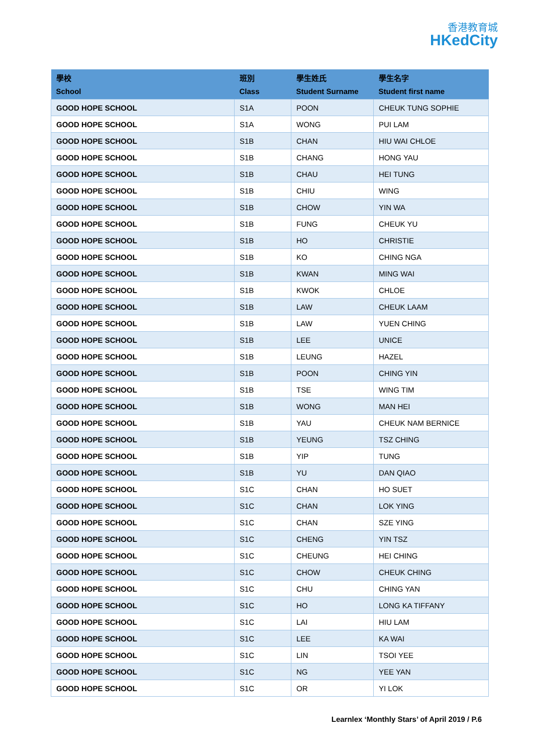香港教育城
HKedCity
| 學校 School | 班別 Class | 學生姓氏 Student Surname | 學生名字 Student first name |
| --- | --- | --- | --- |
| GOOD HOPE SCHOOL | S1A | POON | CHEUK TUNG SOPHIE |
| GOOD HOPE SCHOOL | S1A | WONG | PUI LAM |
| GOOD HOPE SCHOOL | S1B | CHAN | HIU WAI CHLOE |
| GOOD HOPE SCHOOL | S1B | CHANG | HONG YAU |
| GOOD HOPE SCHOOL | S1B | CHAU | HEI TUNG |
| GOOD HOPE SCHOOL | S1B | CHIU | WING |
| GOOD HOPE SCHOOL | S1B | CHOW | YIN WA |
| GOOD HOPE SCHOOL | S1B | FUNG | CHEUK YU |
| GOOD HOPE SCHOOL | S1B | HO | CHRISTIE |
| GOOD HOPE SCHOOL | S1B | KO | CHING NGA |
| GOOD HOPE SCHOOL | S1B | KWAN | MING WAI |
| GOOD HOPE SCHOOL | S1B | KWOK | CHLOE |
| GOOD HOPE SCHOOL | S1B | LAW | CHEUK LAAM |
| GOOD HOPE SCHOOL | S1B | LAW | YUEN CHING |
| GOOD HOPE SCHOOL | S1B | LEE | UNICE |
| GOOD HOPE SCHOOL | S1B | LEUNG | HAZEL |
| GOOD HOPE SCHOOL | S1B | POON | CHING YIN |
| GOOD HOPE SCHOOL | S1B | TSE | WING TIM |
| GOOD HOPE SCHOOL | S1B | WONG | MAN HEI |
| GOOD HOPE SCHOOL | S1B | YAU | CHEUK NAM BERNICE |
| GOOD HOPE SCHOOL | S1B | YEUNG | TSZ CHING |
| GOOD HOPE SCHOOL | S1B | YIP | TUNG |
| GOOD HOPE SCHOOL | S1B | YU | DAN QIAO |
| GOOD HOPE SCHOOL | S1C | CHAN | HO SUET |
| GOOD HOPE SCHOOL | S1C | CHAN | LOK YING |
| GOOD HOPE SCHOOL | S1C | CHAN | SZE YING |
| GOOD HOPE SCHOOL | S1C | CHENG | YIN TSZ |
| GOOD HOPE SCHOOL | S1C | CHEUNG | HEI CHING |
| GOOD HOPE SCHOOL | S1C | CHOW | CHEUK CHING |
| GOOD HOPE SCHOOL | S1C | CHU | CHING YAN |
| GOOD HOPE SCHOOL | S1C | HO | LONG KA TIFFANY |
| GOOD HOPE SCHOOL | S1C | LAI | HIU LAM |
| GOOD HOPE SCHOOL | S1C | LEE | KA WAI |
| GOOD HOPE SCHOOL | S1C | LIN | TSOI YEE |
| GOOD HOPE SCHOOL | S1C | NG | YEE YAN |
| GOOD HOPE SCHOOL | S1C | OR | YI LOK |
Learnlex ‘Monthly Stars’ of April 2019 / P.6